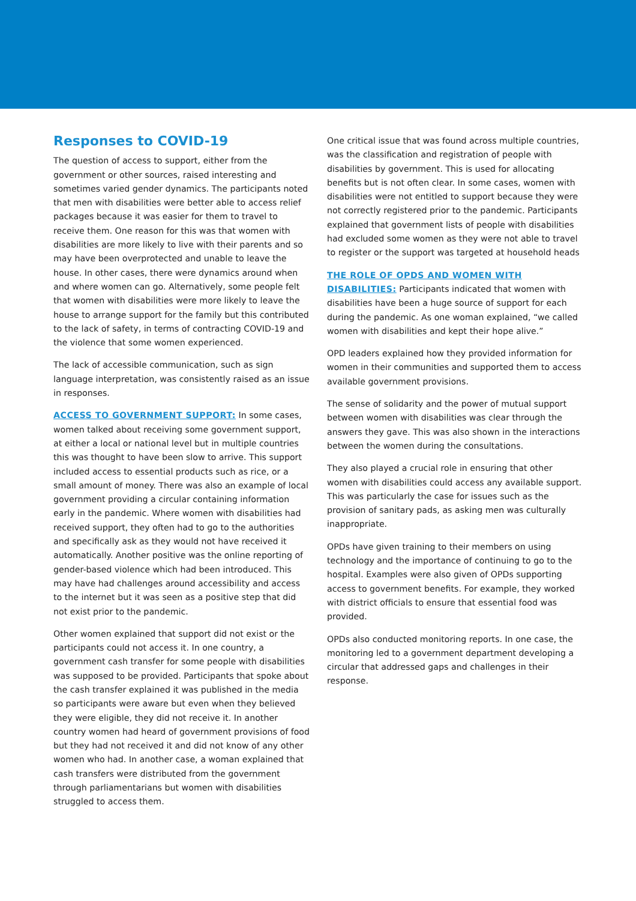Responses to COVID-19
The question of access to support, either from the government or other sources, raised interesting and sometimes varied gender dynamics. The participants noted that men with disabilities were better able to access relief packages because it was easier for them to travel to receive them. One reason for this was that women with disabilities are more likely to live with their parents and so may have been overprotected and unable to leave the house. In other cases, there were dynamics around when and where women can go. Alternatively, some people felt that women with disabilities were more likely to leave the house to arrange support for the family but this contributed to the lack of safety, in terms of contracting COVID-19 and the violence that some women experienced.
The lack of accessible communication, such as sign language interpretation, was consistently raised as an issue in responses.
ACCESS TO GOVERNMENT SUPPORT: In some cases, women talked about receiving some government support, at either a local or national level but in multiple countries this was thought to have been slow to arrive. This support included access to essential products such as rice, or a small amount of money. There was also an example of local government providing a circular containing information early in the pandemic. Where women with disabilities had received support, they often had to go to the authorities and specifically ask as they would not have received it automatically. Another positive was the online reporting of gender-based violence which had been introduced. This may have had challenges around accessibility and access to the internet but it was seen as a positive step that did not exist prior to the pandemic.
Other women explained that support did not exist or the participants could not access it. In one country, a government cash transfer for some people with disabilities was supposed to be provided. Participants that spoke about the cash transfer explained it was published in the media so participants were aware but even when they believed they were eligible, they did not receive it. In another country women had heard of government provisions of food but they had not received it and did not know of any other women who had. In another case, a woman explained that cash transfers were distributed from the government through parliamentarians but women with disabilities struggled to access them.
One critical issue that was found across multiple countries, was the classification and registration of people with disabilities by government. This is used for allocating benefits but is not often clear. In some cases, women with disabilities were not entitled to support because they were not correctly registered prior to the pandemic. Participants explained that government lists of people with disabilities had excluded some women as they were not able to travel to register or the support was targeted at household heads
THE ROLE OF OPDS AND WOMEN WITH DISABILITIES: Participants indicated that women with disabilities have been a huge source of support for each during the pandemic. As one woman explained, “we called women with disabilities and kept their hope alive.”
OPD leaders explained how they provided information for women in their communities and supported them to access available government provisions.
The sense of solidarity and the power of mutual support between women with disabilities was clear through the answers they gave. This was also shown in the interactions between the women during the consultations.
They also played a crucial role in ensuring that other women with disabilities could access any available support. This was particularly the case for issues such as the provision of sanitary pads, as asking men was culturally inappropriate.
OPDs have given training to their members on using technology and the importance of continuing to go to the hospital. Examples were also given of OPDs supporting access to government benefits. For example, they worked with district officials to ensure that essential food was provided.
OPDs also conducted monitoring reports. In one case, the monitoring led to a government department developing a circular that addressed gaps and challenges in their response.